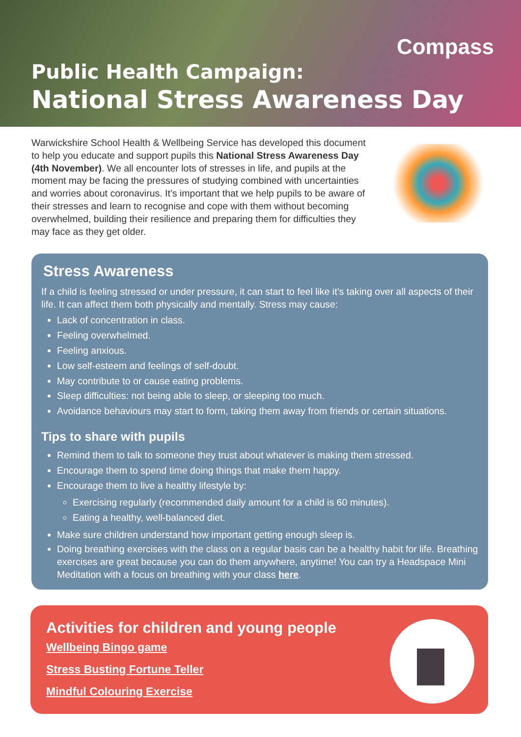Compass
Public Health Campaign:
National Stress Awareness Day
Warwickshire School Health & Wellbeing Service has developed this document to help you educate and support pupils this National Stress Awareness Day (4th November). We all encounter lots of stresses in life, and pupils at the moment may be facing the pressures of studying combined with uncertainties and worries about coronavirus. It’s important that we help pupils to be aware of their stresses and learn to recognise and cope with them without becoming overwhelmed, building their resilience and preparing them for difficulties they may face as they get older.
Stress Awareness
If a child is feeling stressed or under pressure, it can start to feel like it’s taking over all aspects of their life. It can affect them both physically and mentally. Stress may cause:
Lack of concentration in class.
Feeling overwhelmed.
Feeling anxious.
Low self-esteem and feelings of self-doubt.
May contribute to or cause eating problems.
Sleep difficulties: not being able to sleep, or sleeping too much.
Avoidance behaviours may start to form, taking them away from friends or certain situations.
Tips to share with pupils
Remind them to talk to someone they trust about whatever is making them stressed.
Encourage them to spend time doing things that make them happy.
Encourage them to live a healthy lifestyle by:
Exercising regularly (recommended daily amount for a child is 60 minutes).
Eating a healthy, well-balanced diet.
Make sure children understand how important getting enough sleep is.
Doing breathing exercises with the class on a regular basis can be a healthy habit for life. Breathing exercises are great because you can do them anywhere, anytime! You can try a Headspace Mini Meditation with a focus on breathing with your class here.
Activities for children and young people
Wellbeing Bingo game
Stress Busting Fortune Teller
Mindful Colouring Exercise